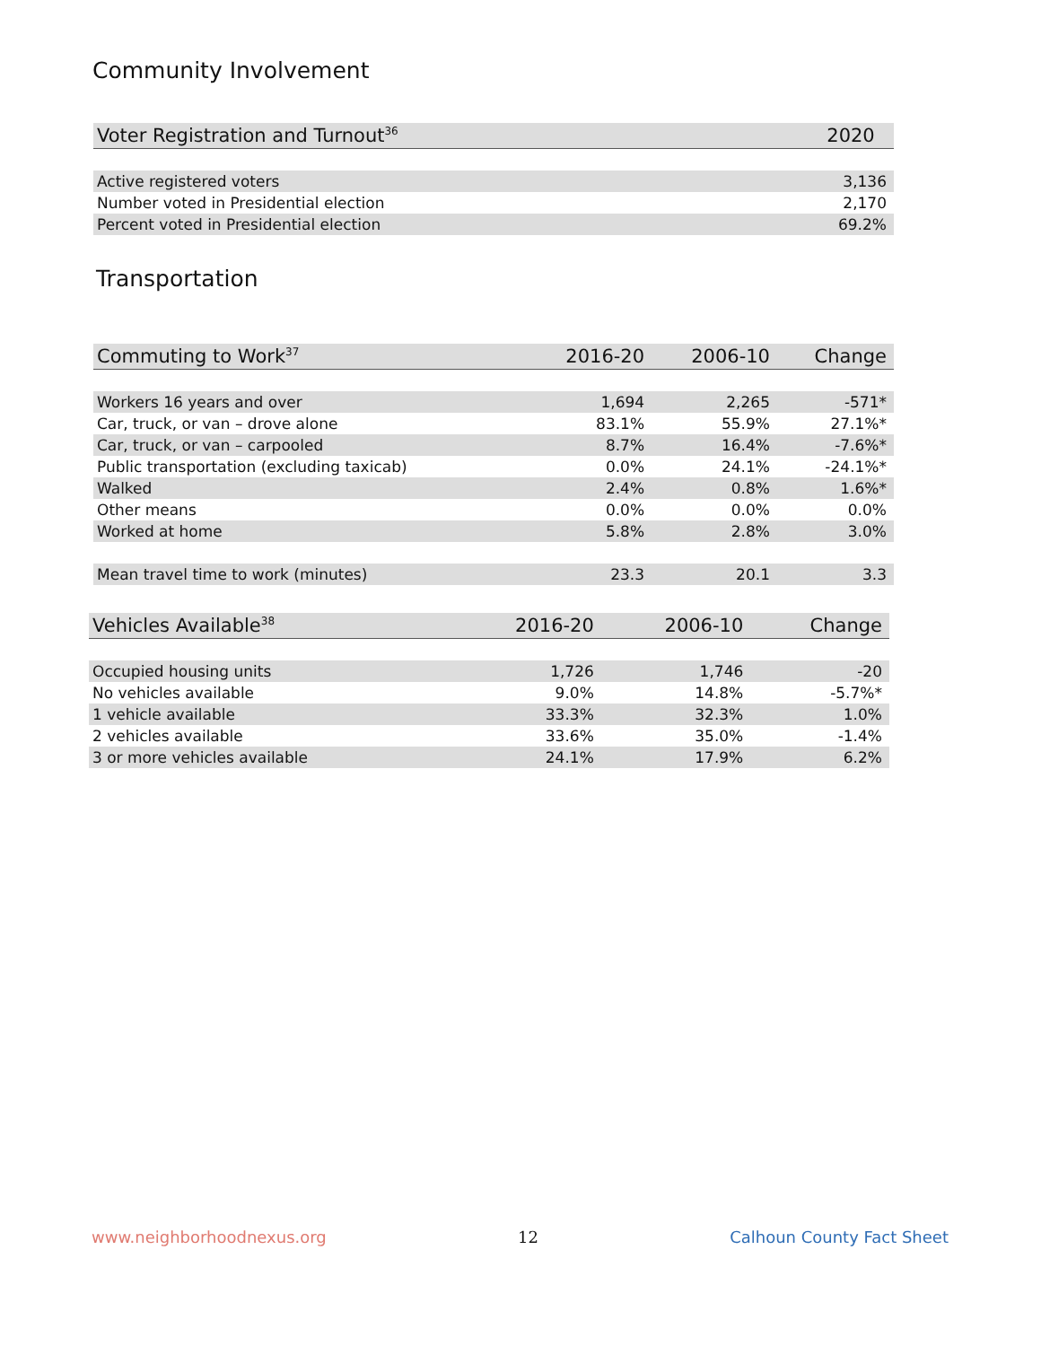Community Involvement
| Voter Registration and Turnout<sup>36</sup> | 2020 |
| --- | --- |
| Active registered voters | 3,136 |
| Number voted in Presidential election | 2,170 |
| Percent voted in Presidential election | 69.2% |
Transportation
| Commuting to Work<sup>37</sup> | 2016-20 | 2006-10 | Change |
| --- | --- | --- | --- |
| Workers 16 years and over | 1,694 | 2,265 | -571* |
| Car, truck, or van – drove alone | 83.1% | 55.9% | 27.1%* |
| Car, truck, or van – carpooled | 8.7% | 16.4% | -7.6%* |
| Public transportation (excluding taxicab) | 0.0% | 24.1% | -24.1%* |
| Walked | 2.4% | 0.8% | 1.6%* |
| Other means | 0.0% | 0.0% | 0.0% |
| Worked at home | 5.8% | 2.8% | 3.0% |
| Mean travel time to work (minutes) | 23.3 | 20.1 | 3.3 |
| Vehicles Available<sup>38</sup> | 2016-20 | 2006-10 | Change |
| --- | --- | --- | --- |
| Occupied housing units | 1,726 | 1,746 | -20 |
| No vehicles available | 9.0% | 14.8% | -5.7%* |
| 1 vehicle available | 33.3% | 32.3% | 1.0% |
| 2 vehicles available | 33.6% | 35.0% | -1.4% |
| 3 or more vehicles available | 24.1% | 17.9% | 6.2% |
www.neighborhoodnexus.org 12 Calhoun County Fact Sheet